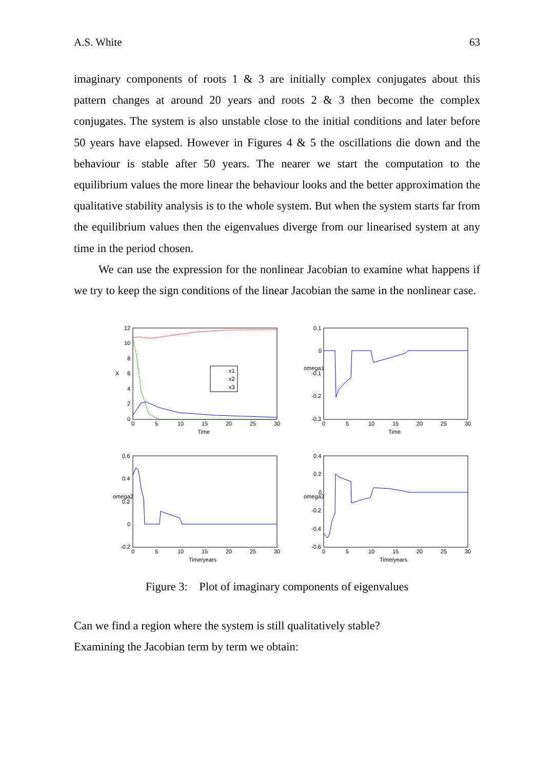A.S. White 63
imaginary components of roots 1 & 3 are initially complex conjugates about this pattern changes at around 20 years and roots 2 & 3 then become the complex conjugates. The system is also unstable close to the initial conditions and later before 50 years have elapsed. However in Figures 4 & 5 the oscillations die down and the behaviour is stable after 50 years. The nearer we start the computation to the equilibrium values the more linear the behaviour looks and the better approximation the qualitative stability analysis is to the whole system. But when the system starts far from the equilibrium values then the eigenvalues diverge from our linearised system at any time in the period chosen.
We can use the expression for the nonlinear Jacobian to examine what happens if we try to keep the sign conditions of the linear Jacobian the same in the nonlinear case.
x1
x2
x3
12
10
8
6
4
2
0
X
0
5
10
15
20
25
30
Time
0.1
0
-0.1
-0.2
-0.3
omega1
0
5
10
15
20
25
30
Time
0.6
0.4
0.2
0
-0.2
omega2
0
5
10
15
20
25
30
Time/years
0.4
0.2
0
-0.2
-0.4
-0.6
omega3
0
5
10
15
20
25
30
Time/years
Figure 3: Plot of imaginary components of eigenvalues
Can we find a region where the system is still qualitatively stable?
Examining the Jacobian term by term we obtain: